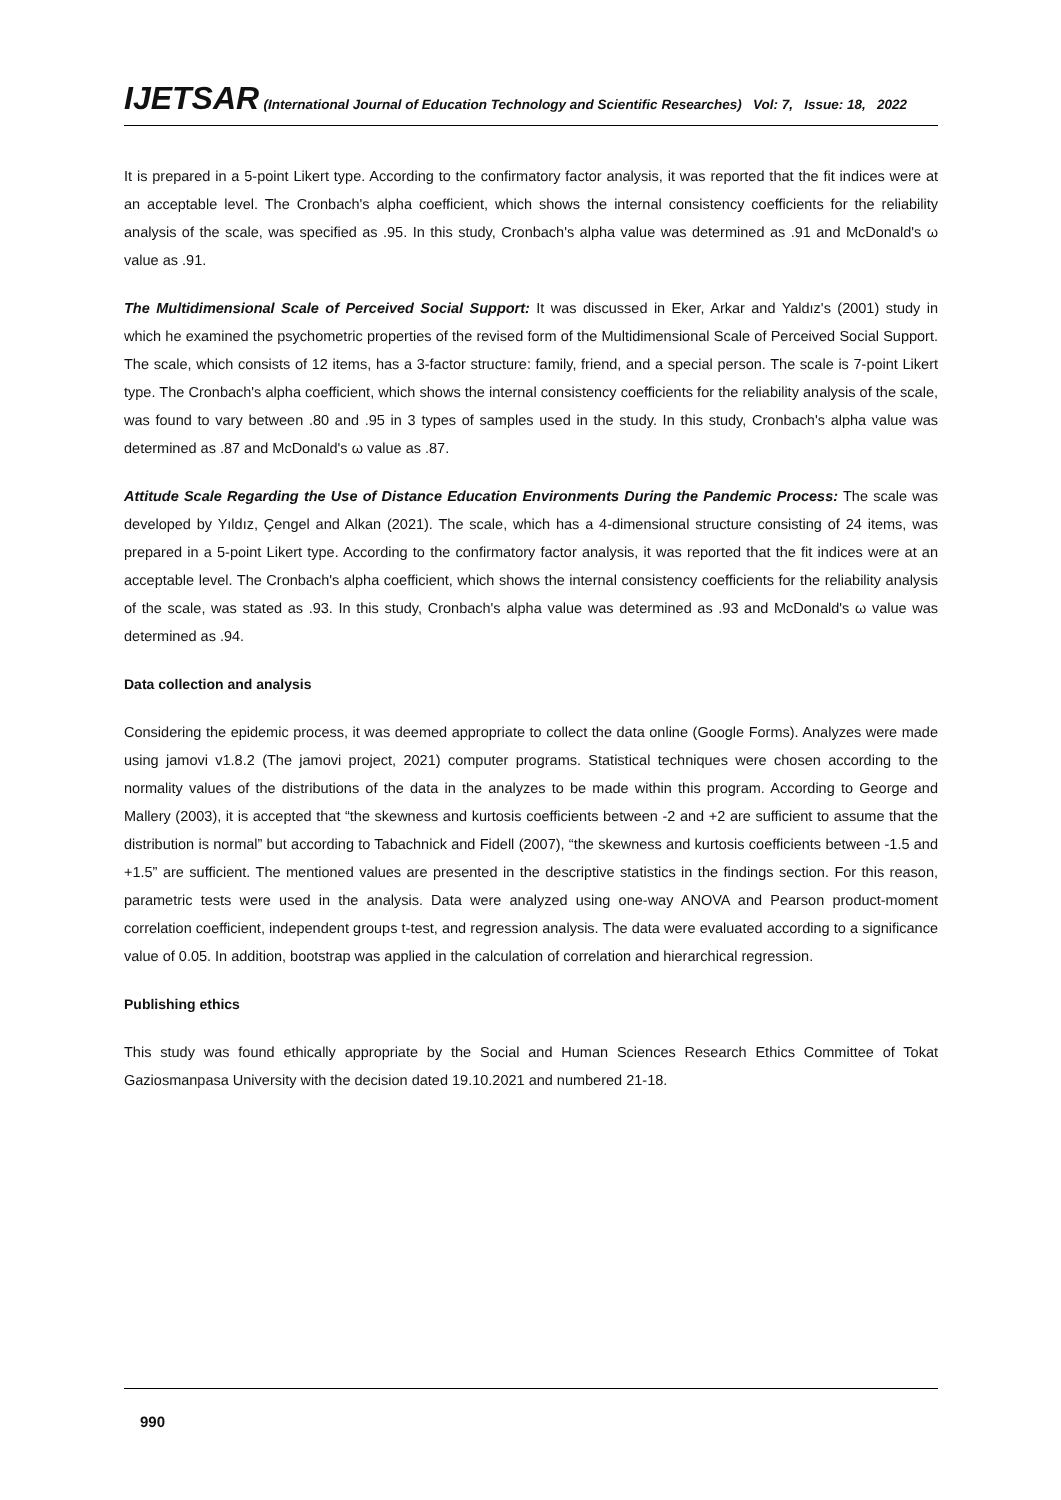IJETSAR (International Journal of Education Technology and Scientific Researches) Vol: 7, Issue: 18, 2022
It is prepared in a 5-point Likert type. According to the confirmatory factor analysis, it was reported that the fit indices were at an acceptable level. The Cronbach's alpha coefficient, which shows the internal consistency coefficients for the reliability analysis of the scale, was specified as .95. In this study, Cronbach's alpha value was determined as .91 and McDonald's ω value as .91.
The Multidimensional Scale of Perceived Social Support: It was discussed in Eker, Arkar and Yaldız's (2001) study in which he examined the psychometric properties of the revised form of the Multidimensional Scale of Perceived Social Support. The scale, which consists of 12 items, has a 3-factor structure: family, friend, and a special person. The scale is 7-point Likert type. The Cronbach's alpha coefficient, which shows the internal consistency coefficients for the reliability analysis of the scale, was found to vary between .80 and .95 in 3 types of samples used in the study. In this study, Cronbach's alpha value was determined as .87 and McDonald's ω value as .87.
Attitude Scale Regarding the Use of Distance Education Environments During the Pandemic Process: The scale was developed by Yıldız, Çengel and Alkan (2021). The scale, which has a 4-dimensional structure consisting of 24 items, was prepared in a 5-point Likert type. According to the confirmatory factor analysis, it was reported that the fit indices were at an acceptable level. The Cronbach's alpha coefficient, which shows the internal consistency coefficients for the reliability analysis of the scale, was stated as .93. In this study, Cronbach's alpha value was determined as .93 and McDonald's ω value was determined as .94.
Data collection and analysis
Considering the epidemic process, it was deemed appropriate to collect the data online (Google Forms). Analyzes were made using jamovi v1.8.2 (The jamovi project, 2021) computer programs. Statistical techniques were chosen according to the normality values of the distributions of the data in the analyzes to be made within this program. According to George and Mallery (2003), it is accepted that “the skewness and kurtosis coefficients between -2 and +2 are sufficient to assume that the distribution is normal” but according to Tabachnick and Fidell (2007), “the skewness and kurtosis coefficients between -1.5 and +1.5” are sufficient. The mentioned values are presented in the descriptive statistics in the findings section. For this reason, parametric tests were used in the analysis. Data were analyzed using one-way ANOVA and Pearson product-moment correlation coefficient, independent groups t-test, and regression analysis. The data were evaluated according to a significance value of 0.05. In addition, bootstrap was applied in the calculation of correlation and hierarchical regression.
Publishing ethics
This study was found ethically appropriate by the Social and Human Sciences Research Ethics Committee of Tokat Gaziosmanpasa University with the decision dated 19.10.2021 and numbered 21-18.
990